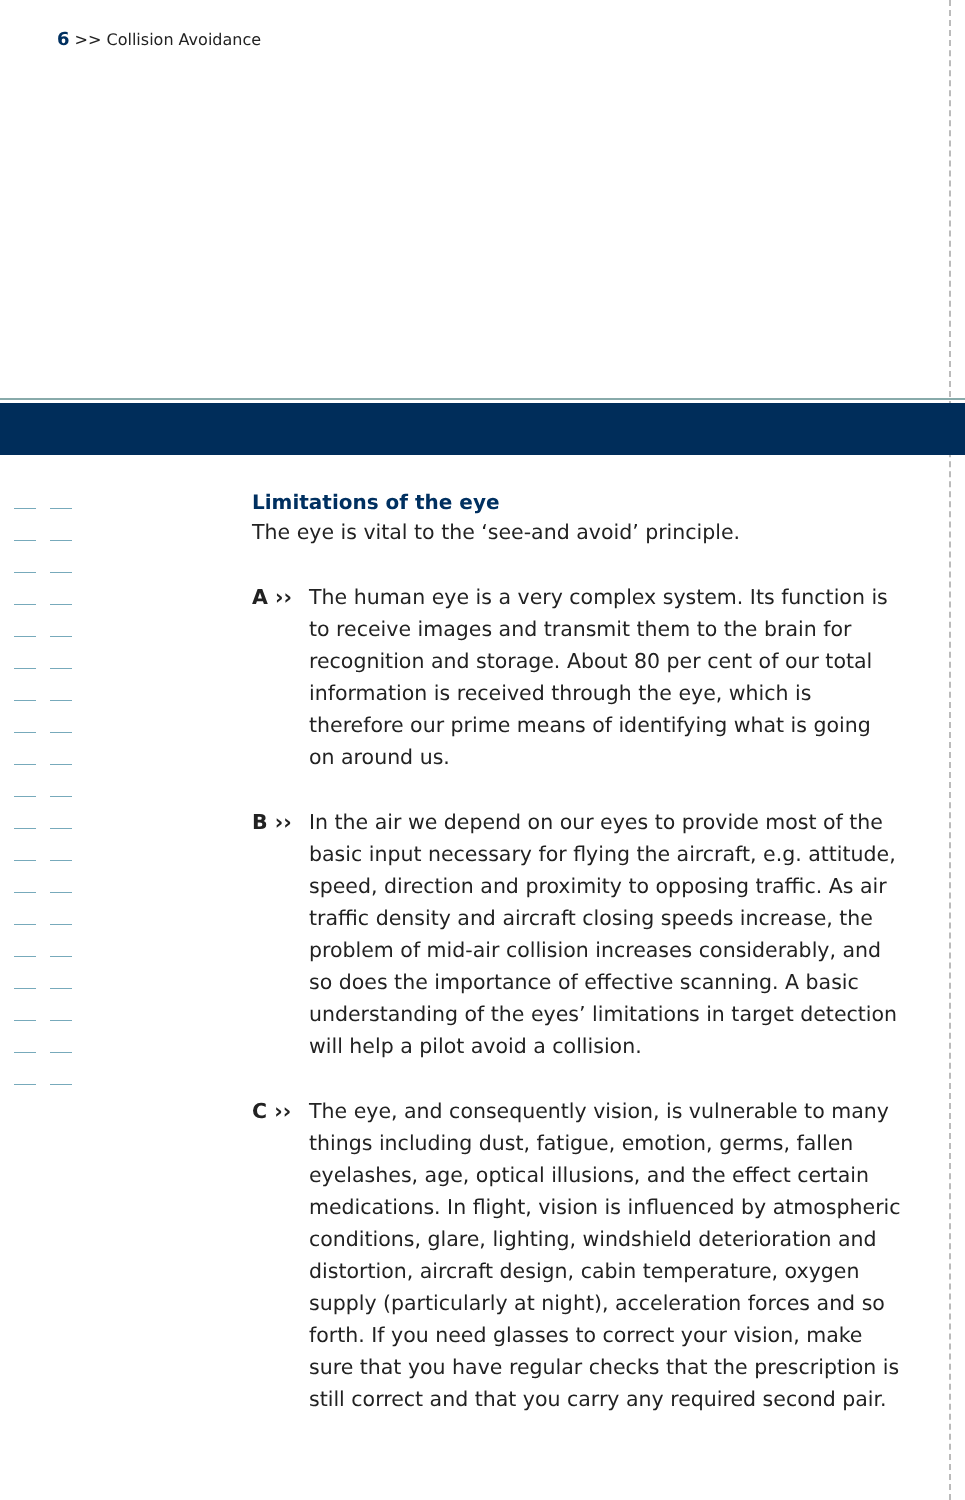6 >> Collision Avoidance
Limitations of the eye
The eye is vital to the ‘see-and avoid’ principle.
A ›› The human eye is a very complex system. Its function is to receive images and transmit them to the brain for recognition and storage. About 80 per cent of our total information is received through the eye, which is therefore our prime means of identifying what is going on around us.
B ›› In the air we depend on our eyes to provide most of the basic input necessary for flying the aircraft, e.g. attitude, speed, direction and proximity to opposing traffic. As air traffic density and aircraft closing speeds increase, the problem of mid-air collision increases considerably, and so does the importance of effective scanning. A basic understanding of the eyes’ limitations in target detection will help a pilot avoid a collision.
C ›› The eye, and consequently vision, is vulnerable to many things including dust, fatigue, emotion, germs, fallen eyelashes, age, optical illusions, and the effect certain medications. In flight, vision is influenced by atmospheric conditions, glare, lighting, windshield deterioration and distortion, aircraft design, cabin temperature, oxygen supply (particularly at night), acceleration forces and so forth. If you need glasses to correct your vision, make sure that you have regular checks that the prescription is still correct and that you carry any required second pair.